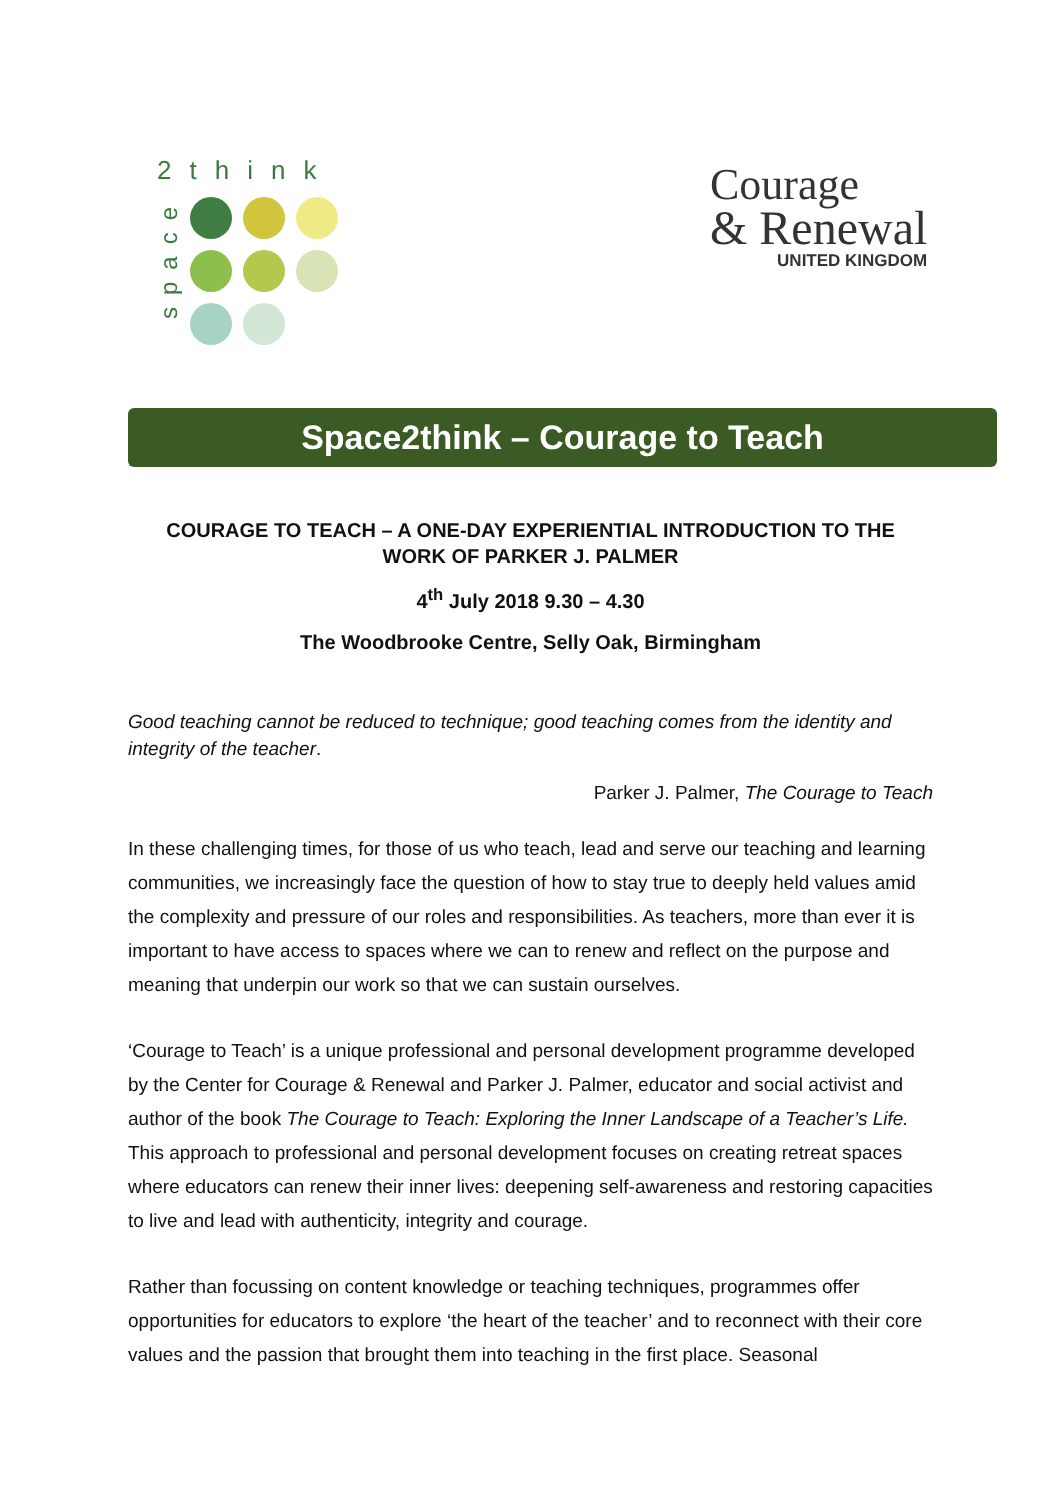2think
space
Courage
& Renewal
UNITED KINGDOM
Space2think – Courage to Teach
COURAGE TO TEACH – A ONE-DAY EXPERIENTIAL INTRODUCTION TO THE
WORK OF PARKER J. PALMER
4<sup>th</sup> July 2018 9.30 – 4.30
The Woodbrooke Centre, Selly Oak, Birmingham
Good teaching cannot be reduced to technique; good teaching comes from the identity and integrity of the teacher.
Parker J. Palmer, The Courage to Teach
In these challenging times, for those of us who teach, lead and serve our teaching and learning communities, we increasingly face the question of how to stay true to deeply held values amid the complexity and pressure of our roles and responsibilities. As teachers, more than ever it is important to have access to spaces where we can to renew and reflect on the purpose and meaning that underpin our work so that we can sustain ourselves.
‘Courage to Teach’ is a unique professional and personal development programme developed by the Center for Courage & Renewal and Parker J. Palmer, educator and social activist and author of the book The Courage to Teach: Exploring the Inner Landscape of a Teacher’s Life. This approach to professional and personal development focuses on creating retreat spaces where educators can renew their inner lives: deepening self-awareness and restoring capacities to live and lead with authenticity, integrity and courage.
Rather than focussing on content knowledge or teaching techniques, programmes offer opportunities for educators to explore ‘the heart of the teacher’ and to reconnect with their core values and the passion that brought them into teaching in the first place. Seasonal